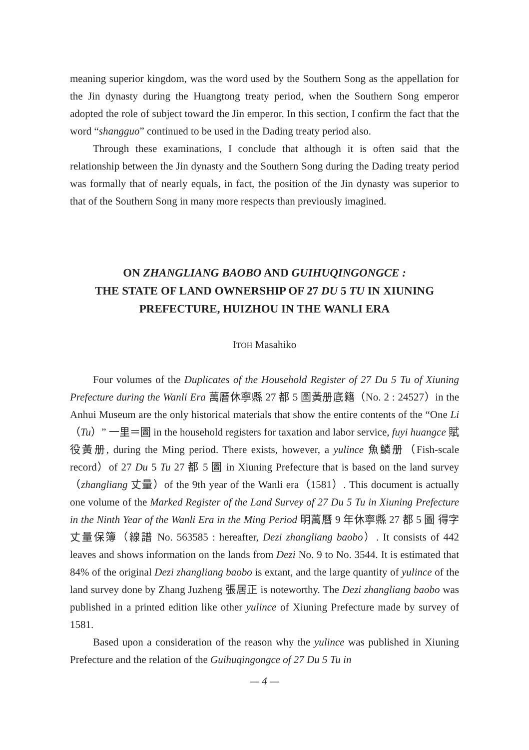meaning superior kingdom, was the word used by the Southern Song as the appellation for the Jin dynasty during the Huangtong treaty period, when the Southern Song emperor adopted the role of subject toward the Jin emperor. In this section, I confirm the fact that the word “shangguo” continued to be used in the Dading treaty period also.
Through these examinations, I conclude that although it is often said that the relationship between the Jin dynasty and the Southern Song during the Dading treaty period was formally that of nearly equals, in fact, the position of the Jin dynasty was superior to that of the Southern Song in many more respects than previously imagined.
ON ZHANGLIANG BAOBO AND GUIHUQINGONGCE :
THE STATE OF LAND OWNERSHIP OF 27 DU 5 TU IN XIUNING
PREFECTURE, HUIZHOU IN THE WANLI ERA
ITOH Masahiko
Four volumes of the Duplicates of the Household Register of 27 Du 5 Tu of Xiuning Prefecture during the Wanli Era 萬曆休寧縣 27 都 5 圖黃册底籍（No. 2 : 24527）in the Anhui Museum are the only historical materials that show the entire contents of the “One Li（Tu）” 一里＝圖 in the household registers for taxation and labor service, fuyi huangce 賦役黃册, during the Ming period. There exists, however, a yulince 魚鱗册（Fish-scale record）of 27 Du 5 Tu 27 都 5 圖 in Xiuning Prefecture that is based on the land survey（zhangliang 丈量）of the 9th year of the Wanli era（1581）. This document is actually one volume of the Marked Register of the Land Survey of 27 Du 5 Tu in Xiuning Prefecture in the Ninth Year of the Wanli Era in the Ming Period 明萬曆 9 年休寧縣 27 都 5 圖 得字丈量保簿（線譜 No. 563585 : hereafter, Dezi zhangliang baobo）. It consists of 442 leaves and shows information on the lands from Dezi No. 9 to No. 3544. It is estimated that 84% of the original Dezi zhangliang baobo is extant, and the large quantity of yulince of the land survey done by Zhang Juzheng 張居正 is noteworthy. The Dezi zhangliang baobo was published in a printed edition like other yulince of Xiuning Prefecture made by survey of 1581.
Based upon a consideration of the reason why the yulince was published in Xiuning Prefecture and the relation of the Guihuqingongce of 27 Du 5 Tu in
— 4 —